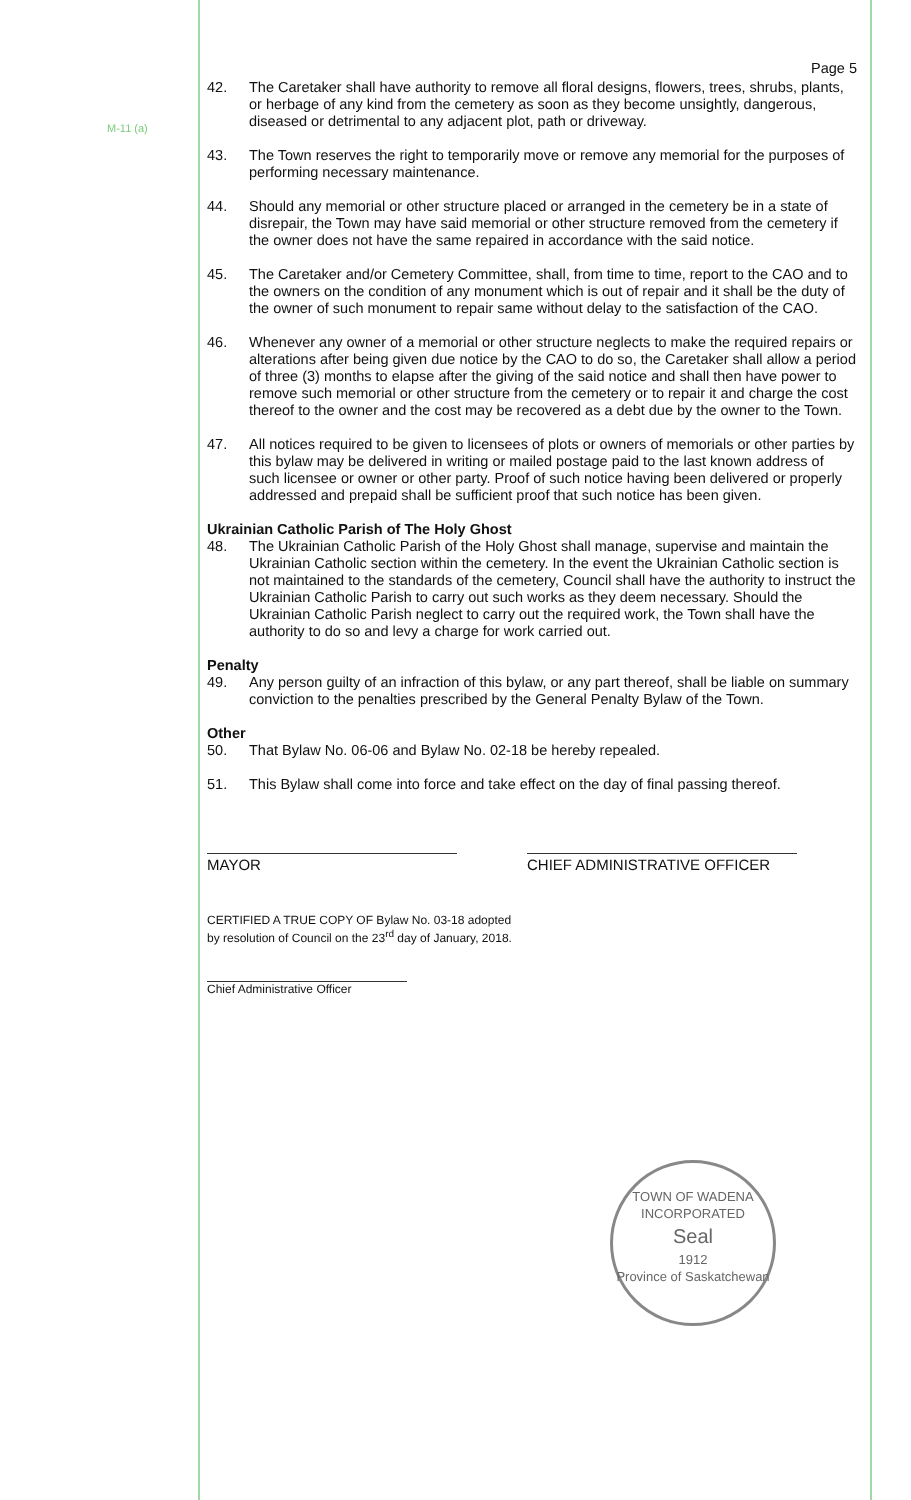M-11 (a)
Page 5
42. The Caretaker shall have authority to remove all floral designs, flowers, trees, shrubs, plants, or herbage of any kind from the cemetery as soon as they become unsightly, dangerous, diseased or detrimental to any adjacent plot, path or driveway.
43. The Town reserves the right to temporarily move or remove any memorial for the purposes of performing necessary maintenance.
44. Should any memorial or other structure placed or arranged in the cemetery be in a state of disrepair, the Town may have said memorial or other structure removed from the cemetery if the owner does not have the same repaired in accordance with the said notice.
45. The Caretaker and/or Cemetery Committee, shall, from time to time, report to the CAO and to the owners on the condition of any monument which is out of repair and it shall be the duty of the owner of such monument to repair same without delay to the satisfaction of the CAO.
46. Whenever any owner of a memorial or other structure neglects to make the required repairs or alterations after being given due notice by the CAO to do so, the Caretaker shall allow a period of three (3) months to elapse after the giving of the said notice and shall then have power to remove such memorial or other structure from the cemetery or to repair it and charge the cost thereof to the owner and the cost may be recovered as a debt due by the owner to the Town.
47. All notices required to be given to licensees of plots or owners of memorials or other parties by this bylaw may be delivered in writing or mailed postage paid to the last known address of such licensee or owner or other party. Proof of such notice having been delivered or properly addressed and prepaid shall be sufficient proof that such notice has been given.
Ukrainian Catholic Parish of The Holy Ghost
48. The Ukrainian Catholic Parish of the Holy Ghost shall manage, supervise and maintain the Ukrainian Catholic section within the cemetery. In the event the Ukrainian Catholic section is not maintained to the standards of the cemetery, Council shall have the authority to instruct the Ukrainian Catholic Parish to carry out such works as they deem necessary. Should the Ukrainian Catholic Parish neglect to carry out the required work, the Town shall have the authority to do so and levy a charge for work carried out.
Penalty
49. Any person guilty of an infraction of this bylaw, or any part thereof, shall be liable on summary conviction to the penalties prescribed by the General Penalty Bylaw of the Town.
Other
50. That Bylaw No. 06-06 and Bylaw No. 02-18 be hereby repealed.
51. This Bylaw shall come into force and take effect on the day of final passing thereof.
MAYOR CHIEF ADMINISTRATIVE OFFICER
CERTIFIED A TRUE COPY OF Bylaw No. 03-18 adopted
by resolution of Council on the 23<sup>rd</sup> day of January, 2018.
Chief Administrative Officer
TOWN OF WADENA
INCORPORATED
Seal
1912
Province of Saskatchewan